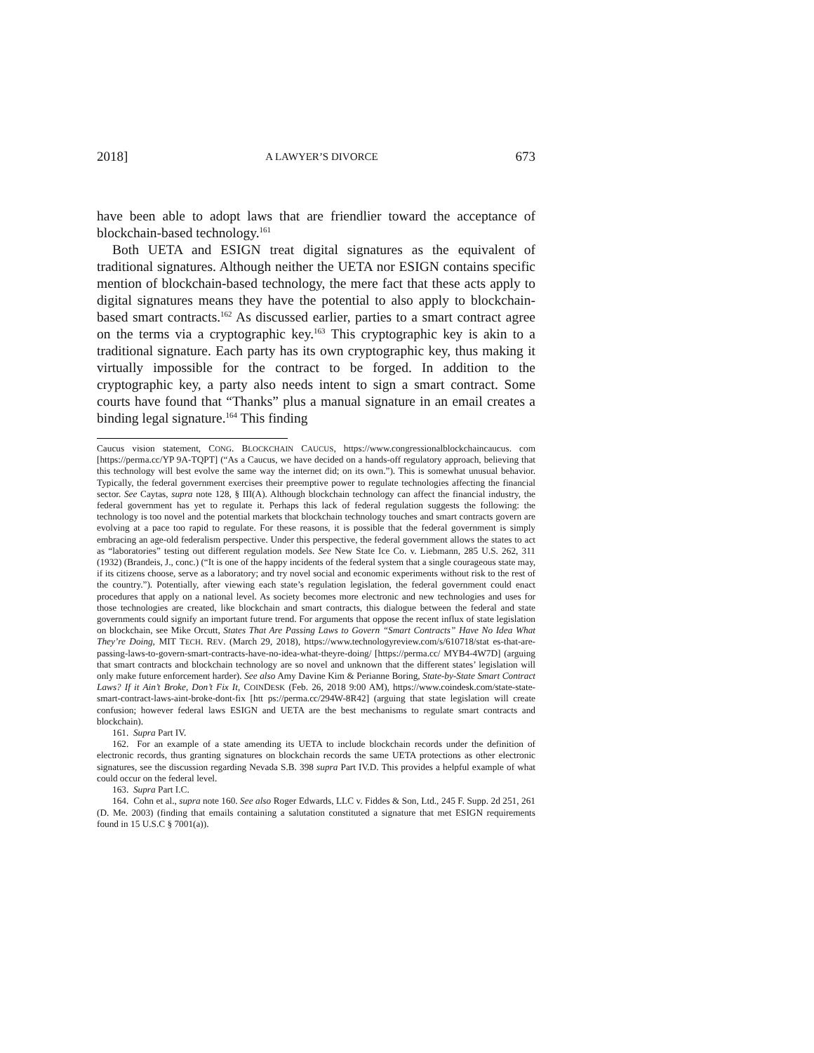2018] A LAWYER’S DIVORCE 673
have been able to adopt laws that are friendlier toward the acceptance of blockchain-based technology.<sup>161</sup>
Both UETA and ESIGN treat digital signatures as the equivalent of traditional signatures. Although neither the UETA nor ESIGN contains specific mention of blockchain-based technology, the mere fact that these acts apply to digital signatures means they have the potential to also apply to blockchain-based smart contracts.<sup>162</sup> As discussed earlier, parties to a smart contract agree on the terms via a cryptographic key.<sup>163</sup> This cryptographic key is akin to a traditional signature. Each party has its own cryptographic key, thus making it virtually impossible for the contract to be forged. In addition to the cryptographic key, a party also needs intent to sign a smart contract. Some courts have found that “Thanks” plus a manual signature in an email creates a binding legal signature.<sup>164</sup> This finding
Caucus vision statement, CONG. BLOCKCHAIN CAUCUS, https://www.congressionalblockchaincaucus. com [https://perma.cc/YP 9A-TQPT] (“As a Caucus, we have decided on a hands-off regulatory approach, believing that this technology will best evolve the same way the internet did; on its own.”). This is somewhat unusual behavior. Typically, the federal government exercises their preemptive power to regulate technologies affecting the financial sector. See Caytas, supra note 128, § III(A). Although blockchain technology can affect the financial industry, the federal government has yet to regulate it. Perhaps this lack of federal regulation suggests the following: the technology is too novel and the potential markets that blockchain technology touches and smart contracts govern are evolving at a pace too rapid to regulate. For these reasons, it is possible that the federal government is simply embracing an age-old federalism perspective. Under this perspective, the federal government allows the states to act as “laboratories” testing out different regulation models. See New State Ice Co. v. Liebmann, 285 U.S. 262, 311 (1932) (Brandeis, J., conc.) (“It is one of the happy incidents of the federal system that a single courageous state may, if its citizens choose, serve as a laboratory; and try novel social and economic experiments without risk to the rest of the country.”). Potentially, after viewing each state’s regulation legislation, the federal government could enact procedures that apply on a national level. As society becomes more electronic and new technologies and uses for those technologies are created, like blockchain and smart contracts, this dialogue between the federal and state governments could signify an important future trend. For arguments that oppose the recent influx of state legislation on blockchain, see Mike Orcutt, States That Are Passing Laws to Govern “Smart Contracts” Have No Idea What They’re Doing, MIT TECH. REV. (March 29, 2018), https://www.technologyreview.com/s/610718/stat es-that-are-passing-laws-to-govern-smart-contracts-have-no-idea-what-theyre-doing/ [https://perma.cc/ MYB4-4W7D] (arguing that smart contracts and blockchain technology are so novel and unknown that the different states’ legislation will only make future enforcement harder). See also Amy Davine Kim & Perianne Boring, State-by-State Smart Contract Laws? If it Ain’t Broke, Don’t Fix It, COINDESK (Feb. 26, 2018 9:00 AM), https://www.coindesk.com/state-state-smart-contract-laws-aint-broke-dont-fix [htt ps://perma.cc/294W-8R42] (arguing that state legislation will create confusion; however federal laws ESIGN and UETA are the best mechanisms to regulate smart contracts and blockchain).
161. Supra Part IV.
162. For an example of a state amending its UETA to include blockchain records under the definition of electronic records, thus granting signatures on blockchain records the same UETA protections as other electronic signatures, see the discussion regarding Nevada S.B. 398 supra Part IV.D. This provides a helpful example of what could occur on the federal level.
163. Supra Part I.C.
164. Cohn et al., supra note 160. See also Roger Edwards, LLC v. Fiddes & Son, Ltd., 245 F. Supp. 2d 251, 261 (D. Me. 2003) (finding that emails containing a salutation constituted a signature that met ESIGN requirements found in 15 U.S.C § 7001(a)).